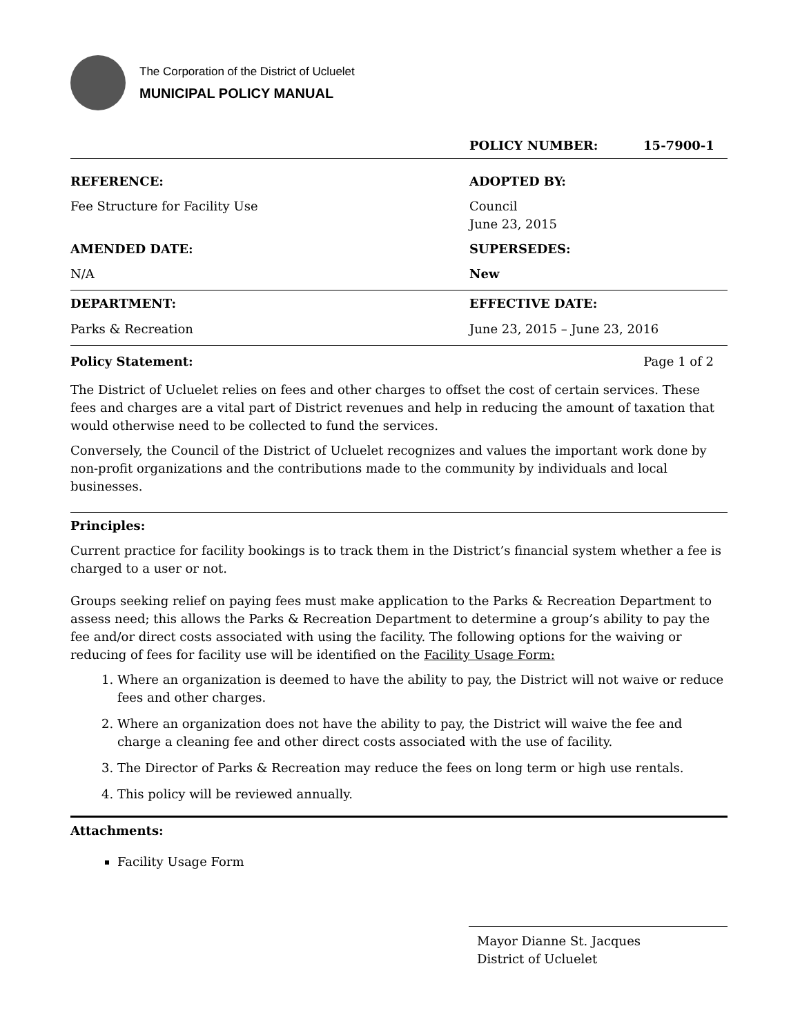The Corporation of the District of Ucluelet
MUNICIPAL POLICY MANUAL
POLICY NUMBER: 15-7900-1
REFERENCE:
Fee Structure for Facility Use
ADOPTED BY:
Council
June 23, 2015
AMENDED DATE:
N/A
SUPERSEDES:
New
DEPARTMENT:
Parks & Recreation
EFFECTIVE DATE:
June 23, 2015 – June 23, 2016
Policy Statement: Page 1 of 2
The District of Ucluelet relies on fees and other charges to offset the cost of certain services. These fees and charges are a vital part of District revenues and help in reducing the amount of taxation that would otherwise need to be collected to fund the services.
Conversely, the Council of the District of Ucluelet recognizes and values the important work done by non-profit organizations and the contributions made to the community by individuals and local businesses.
Principles:
Current practice for facility bookings is to track them in the District’s financial system whether a fee is charged to a user or not.
Groups seeking relief on paying fees must make application to the Parks & Recreation Department to assess need; this allows the Parks & Recreation Department to determine a group’s ability to pay the fee and/or direct costs associated with using the facility. The following options for the waiving or reducing of fees for facility use will be identified on the Facility Usage Form:
1. Where an organization is deemed to have the ability to pay, the District will not waive or reduce fees and other charges.
2. Where an organization does not have the ability to pay, the District will waive the fee and charge a cleaning fee and other direct costs associated with the use of facility.
3. The Director of Parks & Recreation may reduce the fees on long term or high use rentals.
4. This policy will be reviewed annually.
Attachments:
Facility Usage Form
Mayor Dianne St. Jacques
District of Ucluelet